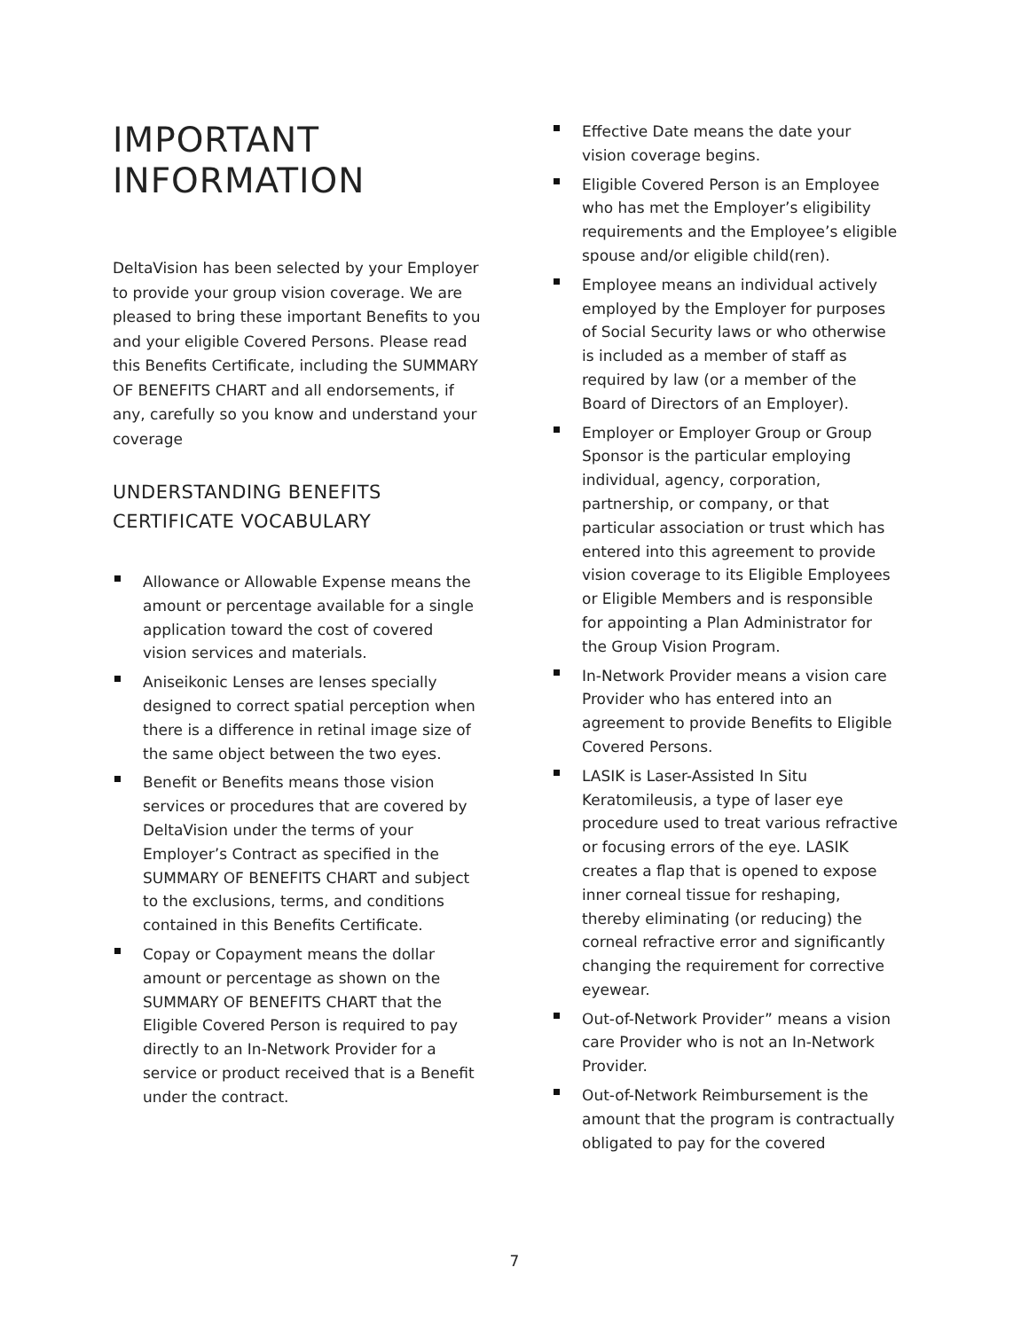IMPORTANT
INFORMATION
DeltaVision has been selected by your Employer to provide your group vision coverage. We are pleased to bring these important Benefits to you and your eligible Covered Persons. Please read this Benefits Certificate, including the SUMMARY OF BENEFITS CHART and all endorsements, if any, carefully so you know and understand your coverage
UNDERSTANDING BENEFITS CERTIFICATE VOCABULARY
Allowance or Allowable Expense means the amount or percentage available for a single application toward the cost of covered vision services and materials.
Aniseikonic Lenses are lenses specially designed to correct spatial perception when there is a difference in retinal image size of the same object between the two eyes.
Benefit or Benefits means those vision services or procedures that are covered by DeltaVision under the terms of your Employer’s Contract as specified in the SUMMARY OF BENEFITS CHART and subject to the exclusions, terms, and conditions contained in this Benefits Certificate.
Copay or Copayment means the dollar amount or percentage as shown on the SUMMARY OF BENEFITS CHART that the Eligible Covered Person is required to pay directly to an In-Network Provider for a service or product received that is a Benefit under the contract.
Effective Date means the date your vision coverage begins.
Eligible Covered Person is an Employee who has met the Employer’s eligibility requirements and the Employee’s eligible spouse and/or eligible child(ren).
Employee means an individual actively employed by the Employer for purposes of Social Security laws or who otherwise is included as a member of staff as required by law (or a member of the Board of Directors of an Employer).
Employer or Employer Group or Group Sponsor is the particular employing individual, agency, corporation, partnership, or company, or that particular association or trust which has entered into this agreement to provide vision coverage to its Eligible Employees or Eligible Members and is responsible for appointing a Plan Administrator for the Group Vision Program.
In-Network Provider means a vision care Provider who has entered into an agreement to provide Benefits to Eligible Covered Persons.
LASIK is Laser-Assisted In Situ Keratomileusis, a type of laser eye procedure used to treat various refractive or focusing errors of the eye. LASIK creates a flap that is opened to expose inner corneal tissue for reshaping, thereby eliminating (or reducing) the corneal refractive error and significantly changing the requirement for corrective eyewear.
Out-of-Network Provider” means a vision care Provider who is not an In-Network Provider.
Out-of-Network Reimbursement is the amount that the program is contractually obligated to pay for the covered
7